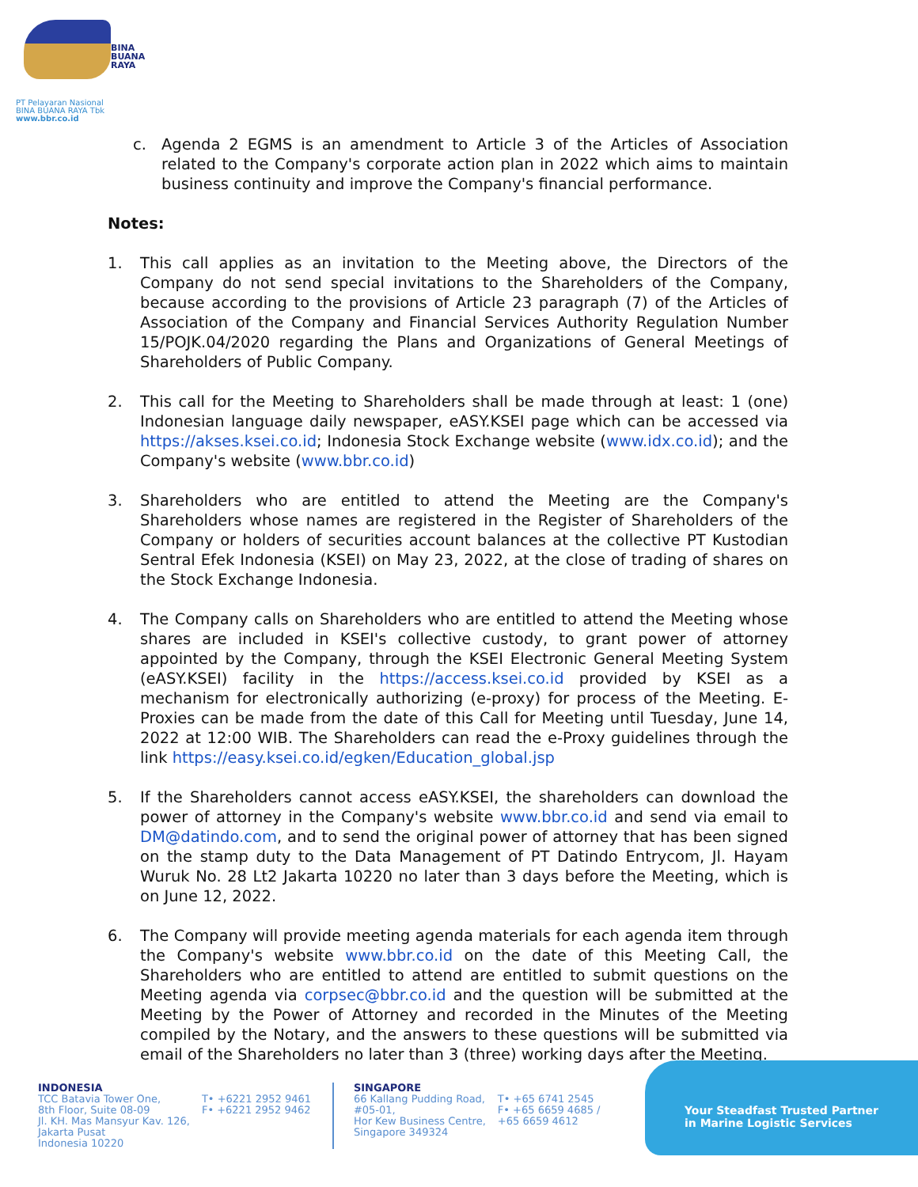BINA
BUANA
RAYA
PT Pelayaran Nasional
BINA BUANA RAYA Tbk
www.bbr.co.id
c. Agenda 2 EGMS is an amendment to Article 3 of the Articles of Association related to the Company's corporate action plan in 2022 which aims to maintain business continuity and improve the Company's financial performance.
Notes:
1. This call applies as an invitation to the Meeting above, the Directors of the Company do not send special invitations to the Shareholders of the Company, because according to the provisions of Article 23 paragraph (7) of the Articles of Association of the Company and Financial Services Authority Regulation Number 15/POJK.04/2020 regarding the Plans and Organizations of General Meetings of Shareholders of Public Company.
2. This call for the Meeting to Shareholders shall be made through at least: 1 (one) Indonesian language daily newspaper, eASY.KSEI page which can be accessed via https://akses.ksei.co.id; Indonesia Stock Exchange website (www.idx.co.id); and the Company's website (www.bbr.co.id)
3. Shareholders who are entitled to attend the Meeting are the Company's Shareholders whose names are registered in the Register of Shareholders of the Company or holders of securities account balances at the collective PT Kustodian Sentral Efek Indonesia (KSEI) on May 23, 2022, at the close of trading of shares on the Stock Exchange Indonesia.
4. The Company calls on Shareholders who are entitled to attend the Meeting whose shares are included in KSEI's collective custody, to grant power of attorney appointed by the Company, through the KSEI Electronic General Meeting System (eASY.KSEI) facility in the https://access.ksei.co.id provided by KSEI as a mechanism for electronically authorizing (e-proxy) for process of the Meeting. E-Proxies can be made from the date of this Call for Meeting until Tuesday, June 14, 2022 at 12:00 WIB. The Shareholders can read the e-Proxy guidelines through the link https://easy.ksei.co.id/egken/Education_global.jsp
5. If the Shareholders cannot access eASY.KSEI, the shareholders can download the power of attorney in the Company's website www.bbr.co.id and send via email to DM@datindo.com, and to send the original power of attorney that has been signed on the stamp duty to the Data Management of PT Datindo Entrycom, Jl. Hayam Wuruk No. 28 Lt2 Jakarta 10220 no later than 3 days before the Meeting, which is on June 12, 2022.
6. The Company will provide meeting agenda materials for each agenda item through the Company's website www.bbr.co.id on the date of this Meeting Call, the Shareholders who are entitled to attend are entitled to submit questions on the Meeting agenda via corpsec@bbr.co.id and the question will be submitted at the Meeting by the Power of Attorney and recorded in the Minutes of the Meeting compiled by the Notary, and the answers to these questions will be submitted via email of the Shareholders no later than 3 (three) working days after the Meeting.
INDONESIA
TCC Batavia Tower One,
8th Floor, Suite 08-09
Jl. KH. Mas Mansyur Kav. 126,
Jakarta Pusat
Indonesia 10220
T• +6221 2952 9461
F• +6221 2952 9462
SINGAPORE
66 Kallang Pudding Road,
#05-01,
Hor Kew Business Centre,
Singapore 349324
T• +65 6741 2545
F• +65 6659 4685 /
+65 6659 4612
Your Steadfast Trusted Partner
in Marine Logistic Services